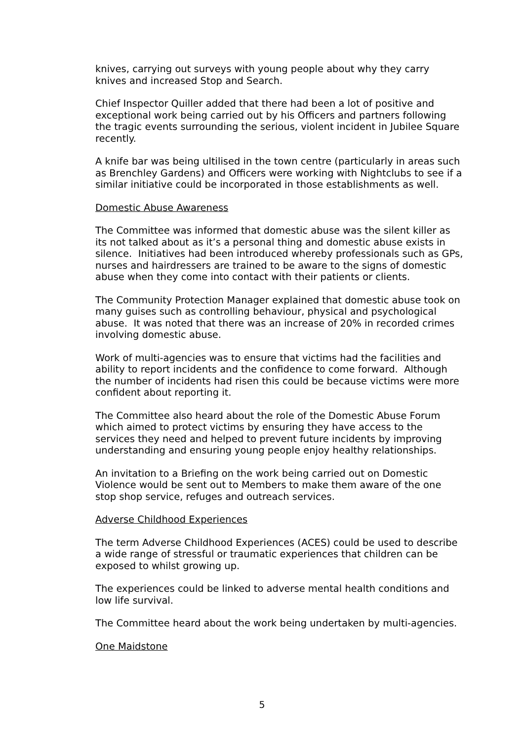knives, carrying out surveys with young people about why they carry knives and increased Stop and Search.
Chief Inspector Quiller added that there had been a lot of positive and exceptional work being carried out by his Officers and partners following the tragic events surrounding the serious, violent incident in Jubilee Square recently.
A knife bar was being ultilised in the town centre (particularly in areas such as Brenchley Gardens) and Officers were working with Nightclubs to see if a similar initiative could be incorporated in those establishments as well.
Domestic Abuse Awareness
The Committee was informed that domestic abuse was the silent killer as its not talked about as it’s a personal thing and domestic abuse exists in silence. Initiatives had been introduced whereby professionals such as GPs, nurses and hairdressers are trained to be aware to the signs of domestic abuse when they come into contact with their patients or clients.
The Community Protection Manager explained that domestic abuse took on many guises such as controlling behaviour, physical and psychological abuse. It was noted that there was an increase of 20% in recorded crimes involving domestic abuse.
Work of multi-agencies was to ensure that victims had the facilities and ability to report incidents and the confidence to come forward. Although the number of incidents had risen this could be because victims were more confident about reporting it.
The Committee also heard about the role of the Domestic Abuse Forum which aimed to protect victims by ensuring they have access to the services they need and helped to prevent future incidents by improving understanding and ensuring young people enjoy healthy relationships.
An invitation to a Briefing on the work being carried out on Domestic Violence would be sent out to Members to make them aware of the one stop shop service, refuges and outreach services.
Adverse Childhood Experiences
The term Adverse Childhood Experiences (ACES) could be used to describe a wide range of stressful or traumatic experiences that children can be exposed to whilst growing up.
The experiences could be linked to adverse mental health conditions and low life survival.
The Committee heard about the work being undertaken by multi-agencies.
One Maidstone
5